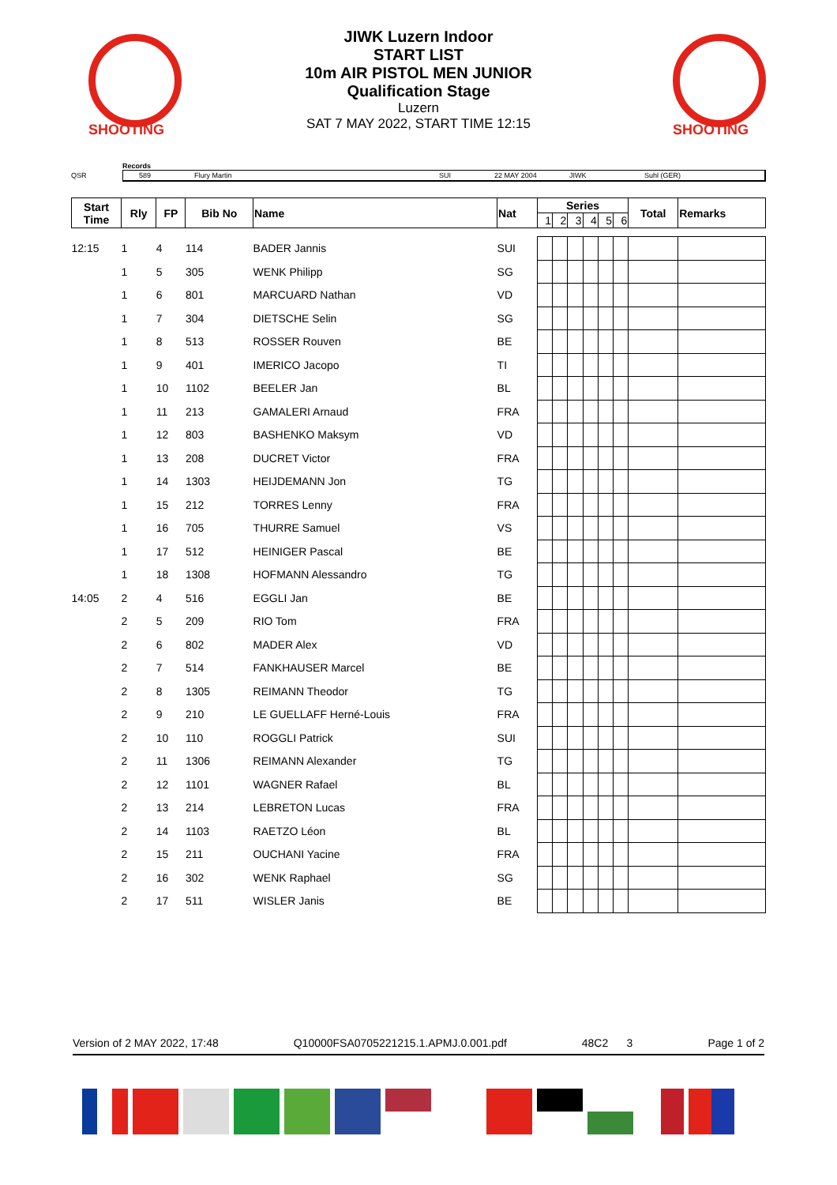SHOOTING
JIWK Luzern Indoor
START LIST
10m AIR PISTOL MEN JUNIOR
Qualification Stage
Luzern
SAT 7 MAY 2022, START TIME 12:15
SHOOTING
QSR
Records
589 Flury Martin SUI 22 MAY 2004 JIWK Suhl (GER)
| Start Time | Rly | FP | Bib No | Name | Nat | Series | | | | | | Total | Remarks |
| --- | --- | --- | --- | --- | --- | --- | --- | --- | --- | --- | --- | --- | --- |
| | | | | | | 1 | 2 | 3 | 4 | 5 | 6 | | |
| 12:15 | 1 | 4 | 114 | BADER Jannis | SUI | | | | | | | | |
| | 1 | 5 | 305 | WENK Philipp | SG | | | | | | | | |
| | 1 | 6 | 801 | MARCUARD Nathan | VD | | | | | | | | |
| | 1 | 7 | 304 | DIETSCHE Selin | SG | | | | | | | | |
| | 1 | 8 | 513 | ROSSER Rouven | BE | | | | | | | | |
| | 1 | 9 | 401 | IMERICO Jacopo | TI | | | | | | | | |
| | 1 | 10 | 1102 | BEELER Jan | BL | | | | | | | | |
| | 1 | 11 | 213 | GAMALERI Arnaud | FRA | | | | | | | | |
| | 1 | 12 | 803 | BASHENKO Maksym | VD | | | | | | | | |
| | 1 | 13 | 208 | DUCRET Victor | FRA | | | | | | | | |
| | 1 | 14 | 1303 | HEIJDEMANN Jon | TG | | | | | | | | |
| | 1 | 15 | 212 | TORRES Lenny | FRA | | | | | | | | |
| | 1 | 16 | 705 | THURRE Samuel | VS | | | | | | | | |
| | 1 | 17 | 512 | HEINIGER Pascal | BE | | | | | | | | |
| | 1 | 18 | 1308 | HOFMANN Alessandro | TG | | | | | | | | |
| 14:05 | 2 | 4 | 516 | EGGLI Jan | BE | | | | | | | | |
| | 2 | 5 | 209 | RIO Tom | FRA | | | | | | | | |
| | 2 | 6 | 802 | MADER Alex | VD | | | | | | | | |
| | 2 | 7 | 514 | FANKHAUSER Marcel | BE | | | | | | | | |
| | 2 | 8 | 1305 | REIMANN Theodor | TG | | | | | | | | |
| | 2 | 9 | 210 | LE GUELLAFF Herné-Louis | FRA | | | | | | | | |
| | 2 | 10 | 110 | ROGGLI Patrick | SUI | | | | | | | | |
| | 2 | 11 | 1306 | REIMANN Alexander | TG | | | | | | | | |
| | 2 | 12 | 1101 | WAGNER Rafael | BL | | | | | | | | |
| | 2 | 13 | 214 | LEBRETON Lucas | FRA | | | | | | | | |
| | 2 | 14 | 1103 | RAETZO Léon | BL | | | | | | | | |
| | 2 | 15 | 211 | OUCHANI Yacine | FRA | | | | | | | | |
| | 2 | 16 | 302 | WENK Raphael | SG | | | | | | | | |
| | 2 | 17 | 511 | WISLER Janis | BE | | | | | | | | |
Version of 2 MAY 2022, 17:48 Q10000FSA0705221215.1.APMJ.0.001.pdf 48C2 3 Page 1 of 2